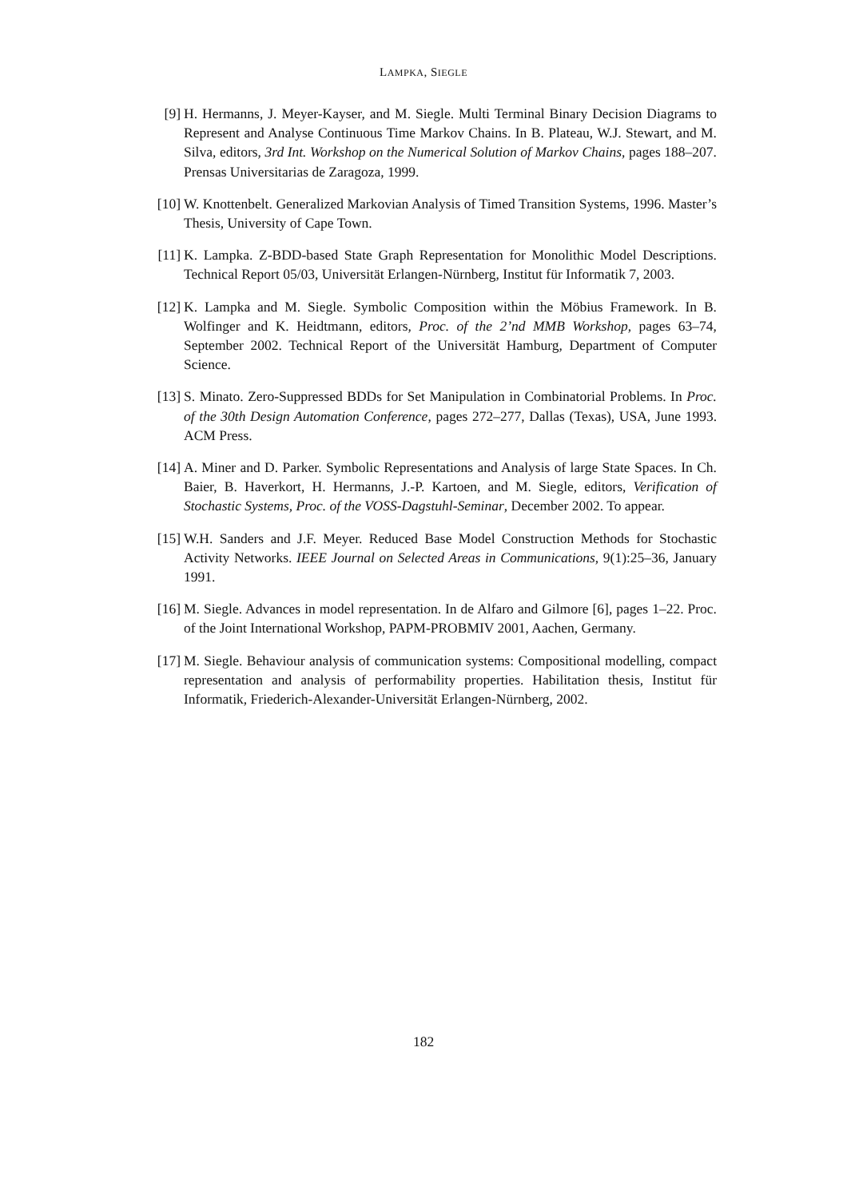LAMPKA, SIEGLE
[9] H. Hermanns, J. Meyer-Kayser, and M. Siegle. Multi Terminal Binary Decision Diagrams to Represent and Analyse Continuous Time Markov Chains. In B. Plateau, W.J. Stewart, and M. Silva, editors, 3rd Int. Workshop on the Numerical Solution of Markov Chains, pages 188–207. Prensas Universitarias de Zaragoza, 1999.
[10]
W. Knottenbelt. Generalized Markovian Analysis of Timed Transition Systems, 1996. Master’s Thesis, University of Cape Town.
[11]
K. Lampka. Z-BDD-based State Graph Representation for Monolithic Model Descriptions. Technical Report 05/03, Universität Erlangen-Nürnberg, Institut für Informatik 7, 2003.
[12]
K. Lampka and M. Siegle. Symbolic Composition within the Möbius Framework. In B. Wolfinger and K. Heidtmann, editors, Proc. of the 2’nd MMB Workshop, pages 63–74, September 2002. Technical Report of the Universität Hamburg, Department of Computer Science.
[13]
S. Minato. Zero-Suppressed BDDs for Set Manipulation in Combinatorial Problems. In Proc. of the 30th Design Automation Conference, pages 272–277, Dallas (Texas), USA, June 1993. ACM Press.
[14]
A. Miner and D. Parker. Symbolic Representations and Analysis of large State Spaces. In Ch. Baier, B. Haverkort, H. Hermanns, J.-P. Kartoen, and M. Siegle, editors, Verification of Stochastic Systems, Proc. of the VOSS-Dagstuhl-Seminar, December 2002. To appear.
[15]
W.H. Sanders and J.F. Meyer. Reduced Base Model Construction Methods for Stochastic Activity Networks. IEEE Journal on Selected Areas in Communications, 9(1):25–36, January 1991.
[16]
M. Siegle. Advances in model representation. In de Alfaro and Gilmore [6], pages 1–22. Proc. of the Joint International Workshop, PAPM-PROBMIV 2001, Aachen, Germany.
[17]
M. Siegle. Behaviour analysis of communication systems: Compositional modelling, compact representation and analysis of performability properties. Habilitation thesis, Institut für Informatik, Friederich-Alexander-Universität Erlangen-Nürnberg, 2002.
182